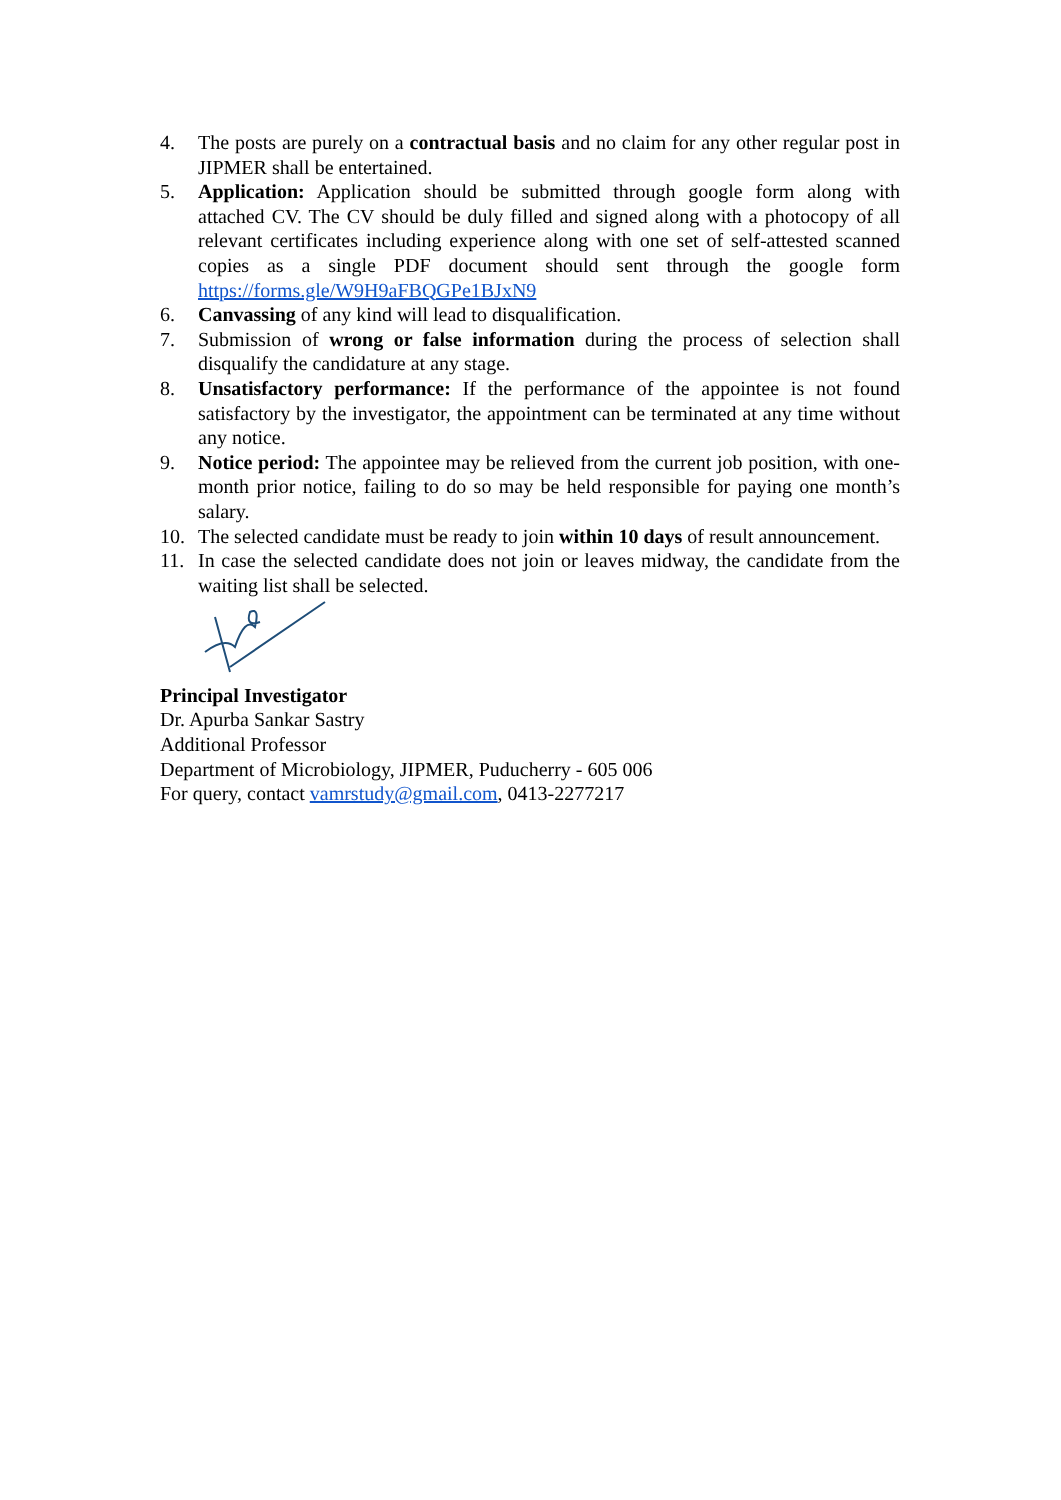4. The posts are purely on a contractual basis and no claim for any other regular post in JIPMER shall be entertained.
5. Application: Application should be submitted through google form along with attached CV. The CV should be duly filled and signed along with a photocopy of all relevant certificates including experience along with one set of self-attested scanned copies as a single PDF document should sent through the google form https://forms.gle/W9H9aFBQGPe1BJxN9
6. Canvassing of any kind will lead to disqualification.
7. Submission of wrong or false information during the process of selection shall disqualify the candidature at any stage.
8. Unsatisfactory performance: If the performance of the appointee is not found satisfactory by the investigator, the appointment can be terminated at any time without any notice.
9. Notice period: The appointee may be relieved from the current job position, with one-month prior notice, failing to do so may be held responsible for paying one month’s salary.
10. The selected candidate must be ready to join within 10 days of result announcement.
11. In case the selected candidate does not join or leaves midway, the candidate from the waiting list shall be selected.
Principal Investigator
Dr. Apurba Sankar Sastry
Additional Professor
Department of Microbiology, JIPMER, Puducherry - 605 006
For query, contact vamrstudy@gmail.com, 0413-2277217